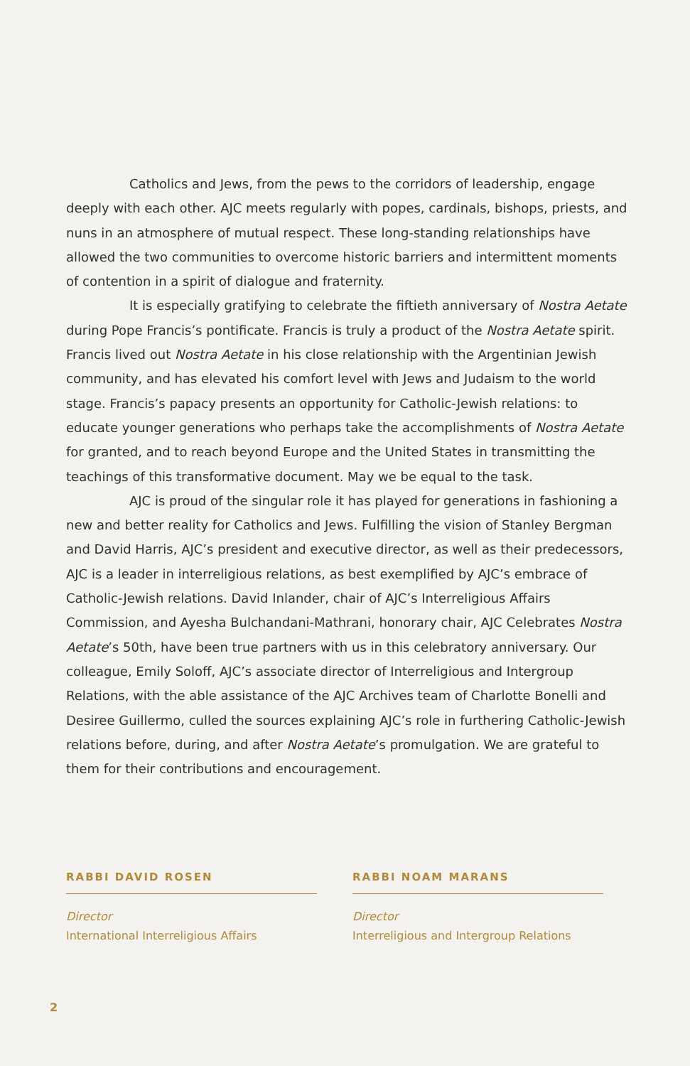Catholics and Jews, from the pews to the corridors of leadership, engage deeply with each other. AJC meets regularly with popes, cardinals, bishops, priests, and nuns in an atmosphere of mutual respect. These long-standing relationships have allowed the two communities to overcome historic barriers and intermittent moments of contention in a spirit of dialogue and fraternity.
It is especially gratifying to celebrate the fiftieth anniversary of Nostra Aetate during Pope Francis’s pontificate. Francis is truly a product of the Nostra Aetate spirit. Francis lived out Nostra Aetate in his close relationship with the Argentinian Jewish community, and has elevated his comfort level with Jews and Judaism to the world stage. Francis’s papacy presents an opportunity for Catholic-Jewish relations: to educate younger generations who perhaps take the accomplishments of Nostra Aetate for granted, and to reach beyond Europe and the United States in transmitting the teachings of this transformative document. May we be equal to the task.
AJC is proud of the singular role it has played for generations in fashioning a new and better reality for Catholics and Jews. Fulfilling the vision of Stanley Bergman and David Harris, AJC’s president and executive director, as well as their predecessors, AJC is a leader in interreligious relations, as best exemplified by AJC’s embrace of Catholic-Jewish relations. David Inlander, chair of AJC’s Interreligious Affairs Commission, and Ayesha Bulchandani-Mathrani, honorary chair, AJC Celebrates Nostra Aetate’s 50th, have been true partners with us in this celebratory anniversary. Our colleague, Emily Soloff, AJC’s associate director of Interreligious and Intergroup Relations, with the able assistance of the AJC Archives team of Charlotte Bonelli and Desiree Guillermo, culled the sources explaining AJC’s role in furthering Catholic-Jewish relations before, during, and after Nostra Aetate’s promulgation. We are grateful to them for their contributions and encouragement.
RABBI DAVID ROSEN
Director
International Interreligious Affairs
RABBI NOAM MARANS
Director
Interreligious and Intergroup Relations
2